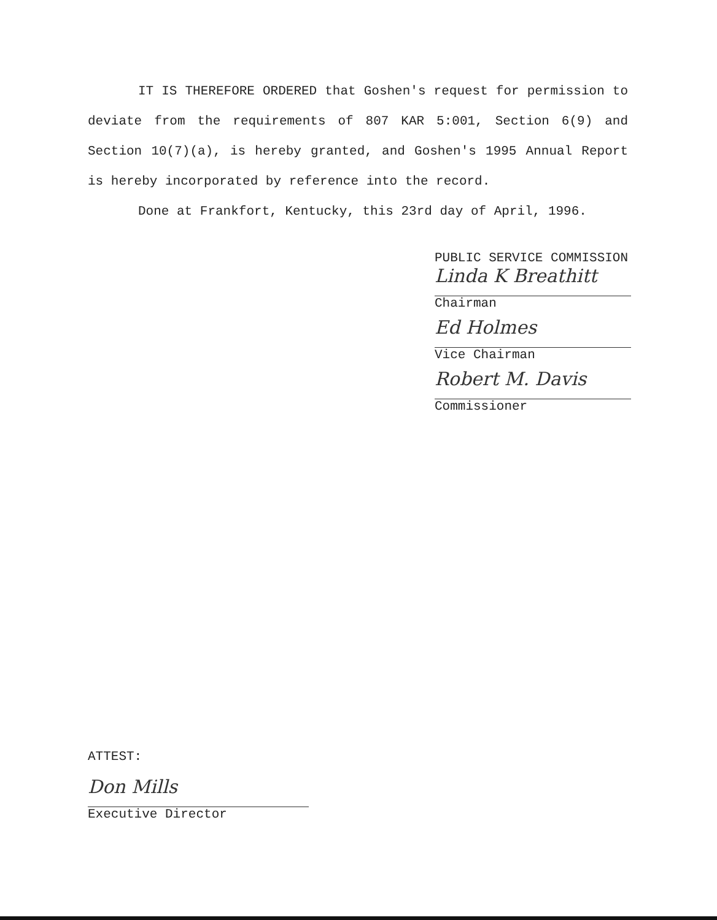IT IS THEREFORE ORDERED that Goshen's request for permission to deviate from the requirements of 807 KAR 5:001, Section 6(9) and Section 10(7)(a), is hereby granted, and Goshen's 1995 Annual Report is hereby incorporated by reference into the record.
Done at Frankfort, Kentucky, this 23rd day of April, 1996.
PUBLIC SERVICE COMMISSION
Linda K Breathitt
Chairman
Ed Holmes
Vice Chairman
Robert M. Davis
Commissioner
ATTEST:
Don Mills
Executive Director